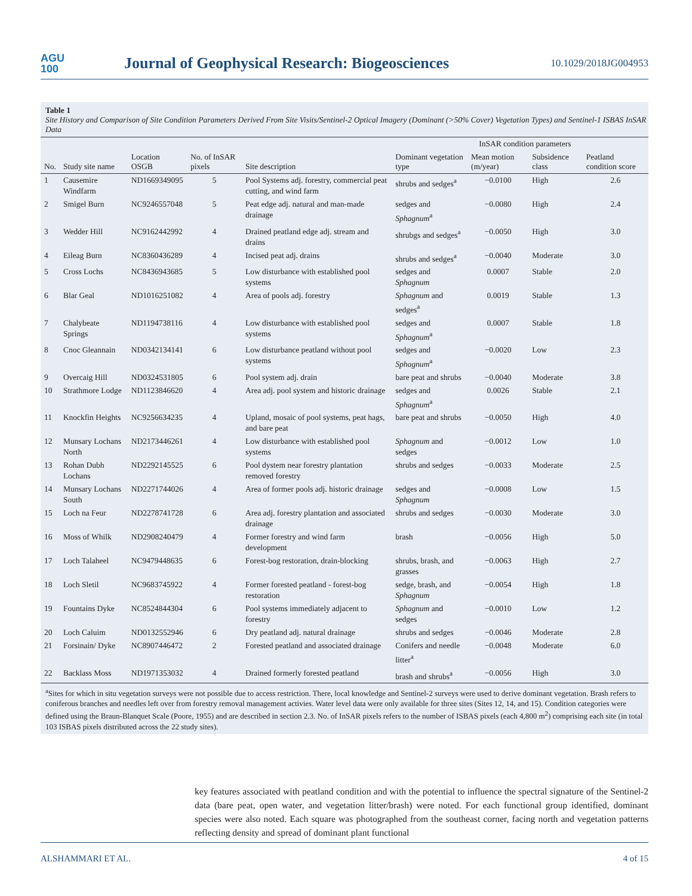AGU
100
Journal of Geophysical Research: Biogeosciences
10.1029/2018JG004953
Table 1
Site History and Comparison of Site Condition Parameters Derived From Site Visits/Sentinel-2 Optical Imagery (Dominant (>50% Cover) Vegetation Types) and Sentinel-1 ISBAS InSAR Data
| No. | Study site name | Location OSGB | No. of InSAR pixels | Site description | Dominant vegetation type | InSAR condition parameters | | Peatland condition score |
| --- | --- | --- | --- | --- | --- | --- | --- | --- |
| | | | | | | Mean motion (m/year) | Subsidence class | |
| 1 | Causemire Windfarm | ND1669349095 | 5 | Pool Systems adj. forestry, commercial peat cutting, and wind farm | shrubs and sedges<sup>a</sup> | −0.0100 | High | 2.6 |
| 2 | Smigel Burn | NC9246557048 | 5 | Peat edge adj. natural and man-made drainage | sedges and Sphagnum<sup>a</sup> | −0.0080 | High | 2.4 |
| 3 | Wedder Hill | NC9162442992 | 4 | Drained peatland edge adj. stream and drains | shrubgs and sedges<sup>a</sup> | −0.0050 | High | 3.0 |
| 4 | Eileag Burn | NC8360436289 | 4 | Incised peat adj. drains | shrubs and sedges<sup>a</sup> | −0.0040 | Moderate | 3.0 |
| 5 | Cross Lochs | NC8436943685 | 5 | Low disturbance with established pool systems | sedges and Sphagnum | 0.0007 | Stable | 2.0 |
| 6 | Blar Geal | ND1016251082 | 4 | Area of pools adj. forestry | Sphagnum and sedges<sup>a</sup> | 0.0019 | Stable | 1.3 |
| 7 | Chalybeate Springs | ND1194738116 | 4 | Low disturbance with established pool systems | sedges and Sphagnum<sup>a</sup> | 0.0007 | Stable | 1.8 |
| 8 | Cnoc Gleannain | ND0342134141 | 6 | Low disturbance peatland without pool systems | sedges and Sphagnum<sup>a</sup> | −0.0020 | Low | 2.3 |
| 9 | Overcaig Hill | ND0324531805 | 6 | Pool system adj. drain | bare peat and shrubs | −0.0040 | Moderate | 3.8 |
| 10 | Strathmore Lodge | ND1123846620 | 4 | Area adj. pool system and historic drainage | sedges and Sphagnum<sup>a</sup> | 0.0026 | Stable | 2.1 |
| 11 | Knockfin Heights | NC9256634235 | 4 | Upland, mosaic of pool systems, peat hags, and bare peat | bare peat and shrubs | −0.0050 | High | 4.0 |
| 12 | Munsary Lochans North | ND2173446261 | 4 | Low disturbance with established pool systems | Sphagnum and sedges | −0.0012 | Low | 1.0 |
| 13 | Rohan Dubh Lochans | ND2292145525 | 6 | Pool dystem near forestry plantation removed forestry | shrubs and sedges | −0.0033 | Moderate | 2.5 |
| 14 | Munsary Lochans South | ND2271744026 | 4 | Area of former pools adj. historic drainage | sedges and Sphagnum | −0.0008 | Low | 1.5 |
| 15 | Loch na Feur | ND2278741728 | 6 | Area adj. forestry plantation and associated drainage | shrubs and sedges | −0.0030 | Moderate | 3.0 |
| 16 | Moss of Whilk | ND2908240479 | 4 | Former forestry and wind farm development | brash | −0.0056 | High | 5.0 |
| 17 | Loch Talaheel | NC9479448635 | 6 | Forest-bog restoration, drain-blocking | shrubs, brash, and grasses | −0.0063 | High | 2.7 |
| 18 | Loch Sletil | NC9683745922 | 4 | Former forested peatland - forest-bog restoration | sedge, brash, and Sphagnum | −0.0054 | High | 1.8 |
| 19 | Fountains Dyke | NC8524844304 | 6 | Pool systems immediately adjacent to forestry | Sphagnum and sedges | −0.0010 | Low | 1.2 |
| 20 | Loch Caluim | ND0132552946 | 6 | Dry peatland adj. natural drainage | shrubs and sedges | −0.0046 | Moderate | 2.8 |
| 21 | Forsinain/ Dyke | NC8907446472 | 2 | Forested peatland and associated drainage | Conifers and needle litter<sup>a</sup> | −0.0048 | Moderate | 6.0 |
| 22 | Backlass Moss | ND1971353032 | 4 | Drained formerly forested peatland | brash and shrubs<sup>a</sup> | −0.0056 | High | 3.0 |
<sup>a</sup> Sites for which in situ vegetation surveys were not possible due to access restriction. There, local knowledge and Sentinel-2 surveys were used to derive dominant vegetation. Brash refers to coniferous branches and needles left over from forestry removal management activies. Water level data were only available for three sites (Sites 12, 14, and 15). Condition categories were defined using the Braun-Blanquet Scale (Poore, 1955) and are described in section 2.3. No. of InSAR pixels refers to the number of ISBAS pixels (each 4,800 m<sup>2</sup>) comprising each site (in total 103 ISBAS pixels distributed across the 22 study sites).
key features associated with peatland condition and with the potential to influence the spectral signature of the Sentinel-2 data (bare peat, open water, and vegetation litter/brash) were noted. For each functional group identified, dominant species were also noted. Each square was photographed from the southeast corner, facing north and vegetation patterns reflecting density and spread of dominant plant functional
ALSHAMMARI ET AL. 4 of 15